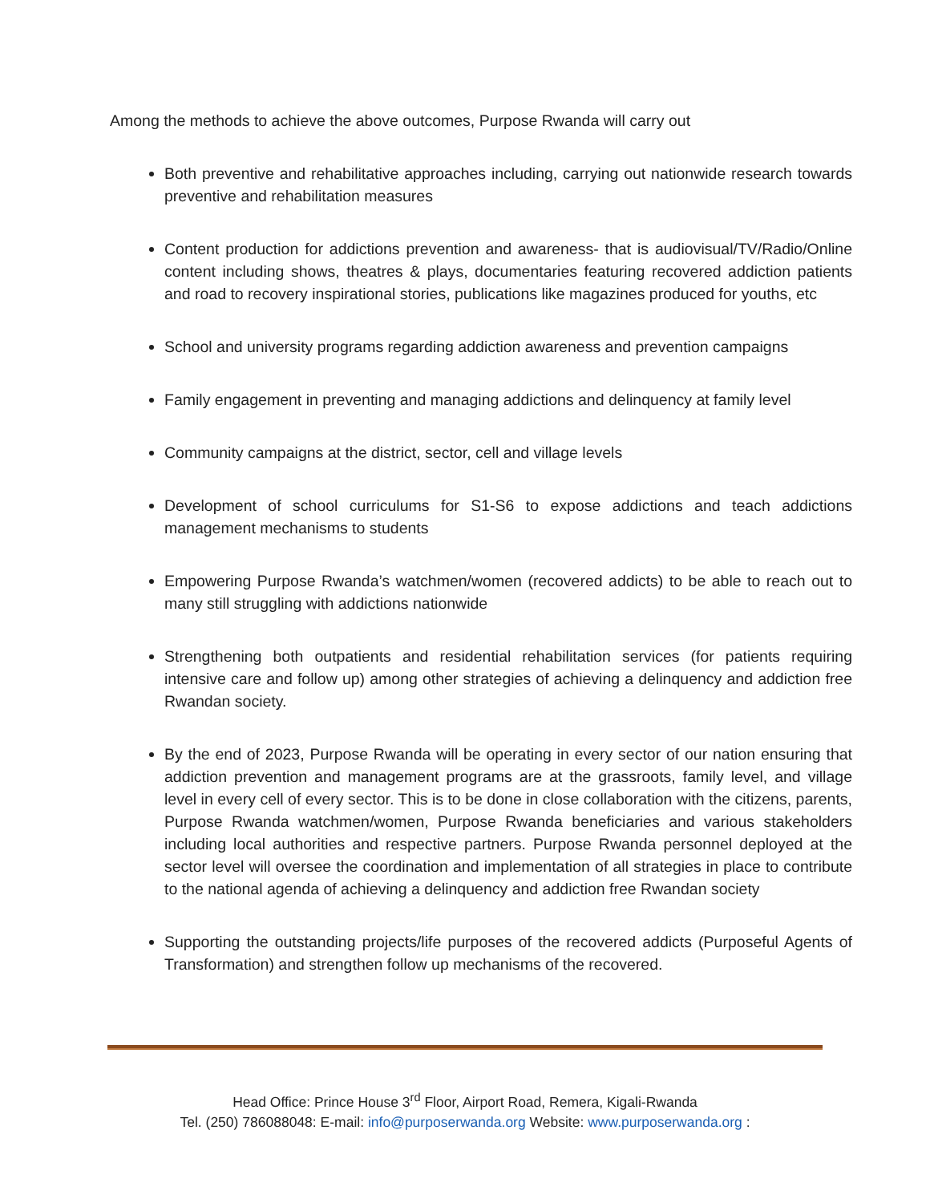Among the methods to achieve the above outcomes, Purpose Rwanda will carry out
Both preventive and rehabilitative approaches including, carrying out nationwide research towards preventive and rehabilitation measures
Content production for addictions prevention and awareness- that is audiovisual/TV/Radio/Online content including shows, theatres & plays, documentaries featuring recovered addiction patients and road to recovery inspirational stories, publications like magazines produced for youths, etc
School and university programs regarding addiction awareness and prevention campaigns
Family engagement in preventing and managing addictions and delinquency at family level
Community campaigns at the district, sector, cell and village levels
Development of school curriculums for S1-S6 to expose addictions and teach addictions management mechanisms to students
Empowering Purpose Rwanda’s watchmen/women (recovered addicts) to be able to reach out to many still struggling with addictions nationwide
Strengthening both outpatients and residential rehabilitation services (for patients requiring intensive care and follow up) among other strategies of achieving a delinquency and addiction free Rwandan society.
By the end of 2023, Purpose Rwanda will be operating in every sector of our nation ensuring that addiction prevention and management programs are at the grassroots, family level, and village level in every cell of every sector. This is to be done in close collaboration with the citizens, parents, Purpose Rwanda watchmen/women, Purpose Rwanda beneficiaries and various stakeholders including local authorities and respective partners. Purpose Rwanda personnel deployed at the sector level will oversee the coordination and implementation of all strategies in place to contribute to the national agenda of achieving a delinquency and addiction free Rwandan society
Supporting the outstanding projects/life purposes of the recovered addicts (Purposeful Agents of Transformation) and strengthen follow up mechanisms of the recovered.
Head Office: Prince House 3<sup>rd</sup> Floor, Airport Road, Remera, Kigali-Rwanda
Tel. (250) 786088048: E-mail: info@purposerwanda.org Website: www.purposerwanda.org :